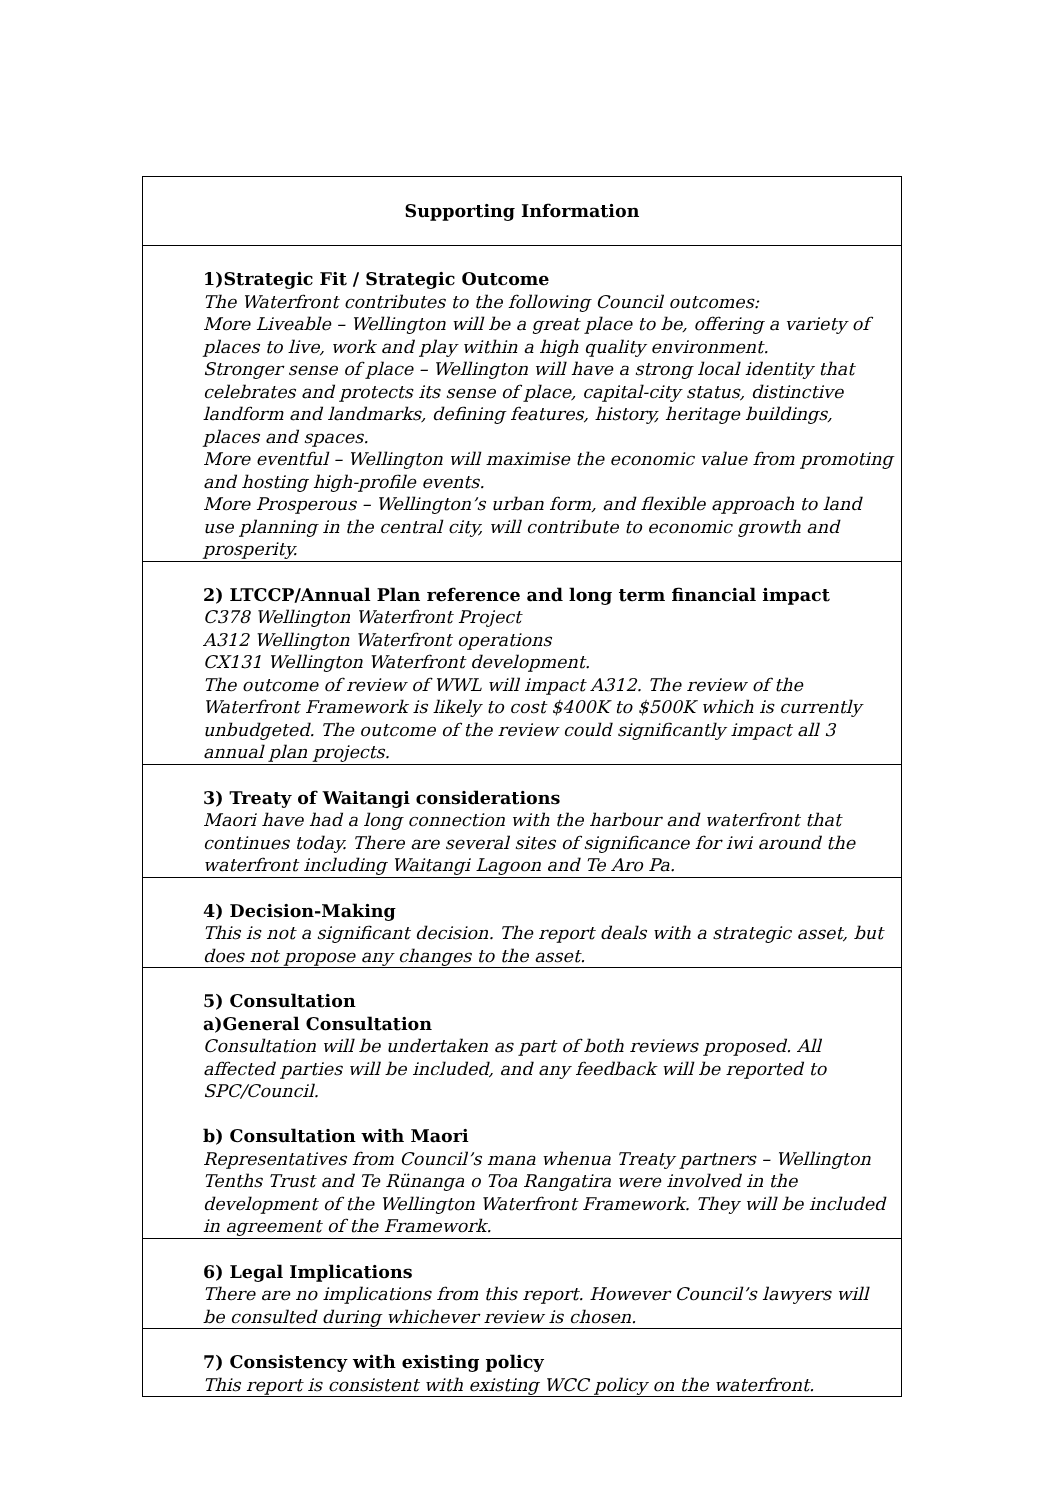| Supporting Information |
| --- |
| 1)Strategic Fit / Strategic Outcome The Waterfront contributes to the following Council outcomes: More Liveable – Wellington will be a great place to be, offering a variety of places to live, work and play within a high quality environment. Stronger sense of place – Wellington will have a strong local identity that celebrates and protects its sense of place, capital-city status, distinctive landform and landmarks, defining features, history, heritage buildings, places and spaces. More eventful – Wellington will maximise the economic value from promoting and hosting high-profile events. More Prosperous – Wellington’s urban form, and flexible approach to land use planning in the central city, will contribute to economic growth and prosperity. |
| 2) LTCCP/Annual Plan reference and long term financial impact C378 Wellington Waterfront Project A312 Wellington Waterfront operations CX131 Wellington Waterfront development. The outcome of review of WWL will impact A312. The review of the Waterfront Framework is likely to cost $400K to $500K which is currently unbudgeted. The outcome of the review could significantly impact all 3 annual plan projects. |
| 3) Treaty of Waitangi considerations Maori have had a long connection with the harbour and waterfront that continues today. There are several sites of significance for iwi around the waterfront including Waitangi Lagoon and Te Aro Pa. |
| 4) Decision-Making This is not a significant decision. The report deals with a strategic asset, but does not propose any changes to the asset. |
| 5) Consultation a)General Consultation Consultation will be undertaken as part of both reviews proposed. All affected parties will be included, and any feedback will be reported to SPC/Council. b) Consultation with Maori Representatives from Council’s mana whenua Treaty partners – Wellington Tenths Trust and Te Rünanga o Toa Rangatira were involved in the development of the Wellington Waterfront Framework. They will be included in agreement of the Framework. |
| 6) Legal Implications There are no implications from this report. However Council’s lawyers will be consulted during whichever review is chosen. |
| 7) Consistency with existing policy This report is consistent with existing WCC policy on the waterfront. |